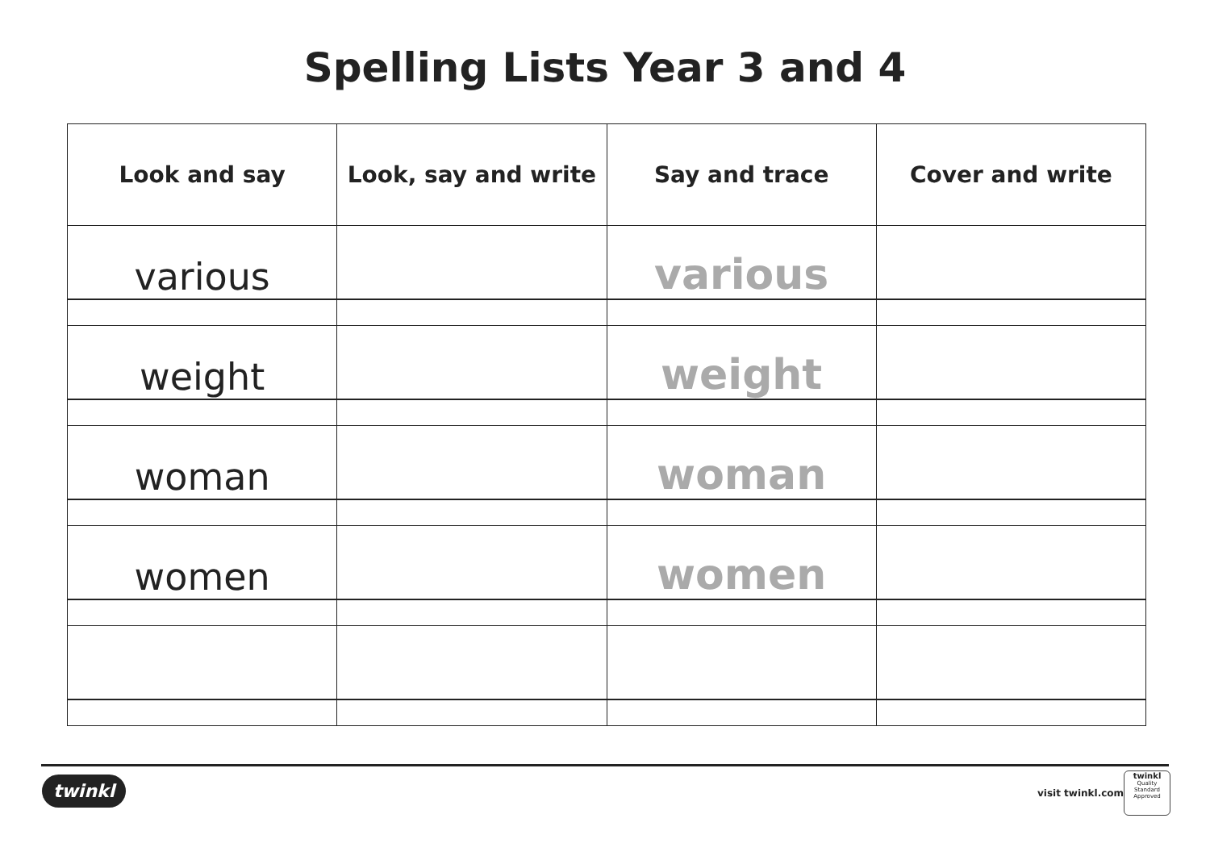Spelling Lists Year 3 and 4
| Look and say | Look, say and write | Say and trace | Cover and write |
| --- | --- | --- | --- |
| various | | various | |
| weight | | weight | |
| woman | | woman | |
| women | | women | |
twinkl visit twinkl.com
twinkl
Quality Standard
Approved